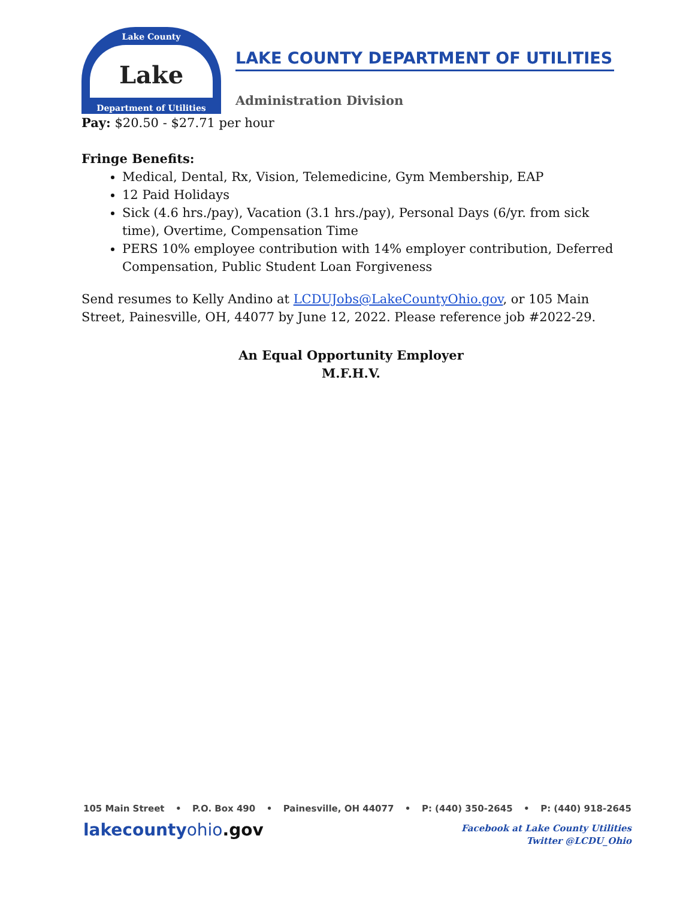Lake County
Lake
Department of Utilities
LAKE COUNTY DEPARTMENT OF UTILITIES
Administration Division
Pay: $20.50 - $27.71 per hour
Fringe Benefits:
Medical, Dental, Rx, Vision, Telemedicine, Gym Membership, EAP
12 Paid Holidays
Sick (4.6 hrs./pay), Vacation (3.1 hrs./pay), Personal Days (6/yr. from sick time), Overtime, Compensation Time
PERS 10% employee contribution with 14% employer contribution, Deferred Compensation, Public Student Loan Forgiveness
Send resumes to Kelly Andino at LCDUJobs@LakeCountyOhio.gov, or 105 Main Street, Painesville, OH, 44077 by June 12, 2022. Please reference job #2022-29.
An Equal Opportunity Employer
M.F.H.V.
105 Main Street • P.O. Box 490 • Painesville, OH 44077 • P: (440) 350-2645 • P: (440) 918-2645
lakecountyohio.gov
Facebook at Lake County Utilities
Twitter @LCDU_Ohio